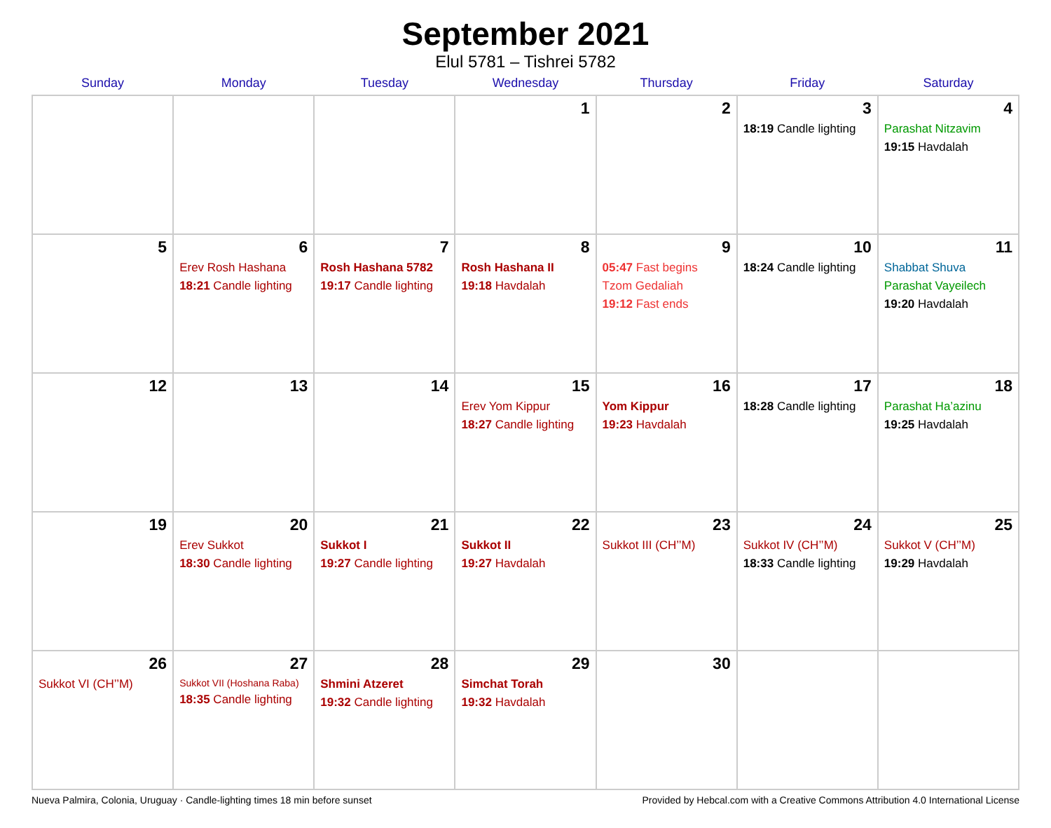September 2021
Elul 5781 – Tishrei 5782
| Sunday | Monday | Tuesday | Wednesday | Thursday | Friday | Saturday |
| --- | --- | --- | --- | --- | --- | --- |
| | | | 1 | 2 | 3 18:19 Candle lighting | 4 Parashat Nitzavim 19:15 Havdalah |
| 5 | 6 Erev Rosh Hashana 18:21 Candle lighting | 7 Rosh Hashana 5782 19:17 Candle lighting | 8 Rosh Hashana II 19:18 Havdalah | 9 05:47 Fast begins Tzom Gedaliah 19:12 Fast ends | 10 18:24 Candle lighting | 11 Shabbat Shuva Parashat Vayeilech 19:20 Havdalah |
| 12 | 13 | 14 | 15 Erev Yom Kippur 18:27 Candle lighting | 16 Yom Kippur 19:23 Havdalah | 17 18:28 Candle lighting | 18 Parashat Ha’azinu 19:25 Havdalah |
| 19 | 20 Erev Sukkot 18:30 Candle lighting | 21 Sukkot I 19:27 Candle lighting | 22 Sukkot II 19:27 Havdalah | 23 Sukkot III (CH’’M) | 24 Sukkot IV (CH’’M) 18:33 Candle lighting | 25 Sukkot V (CH’’M) 19:29 Havdalah |
| 26 Sukkot VI (CH’’M) | 27 Sukkot VII (Hoshana Raba) 18:35 Candle lighting | 28 Shmini Atzeret 19:32 Candle lighting | 29 Simchat Torah 19:32 Havdalah | 30 | | |
Nueva Palmira, Colonia, Uruguay · Candle-lighting times 18 min before sunset Provided by Hebcal.com with a Creative Commons Attribution 4.0 International License